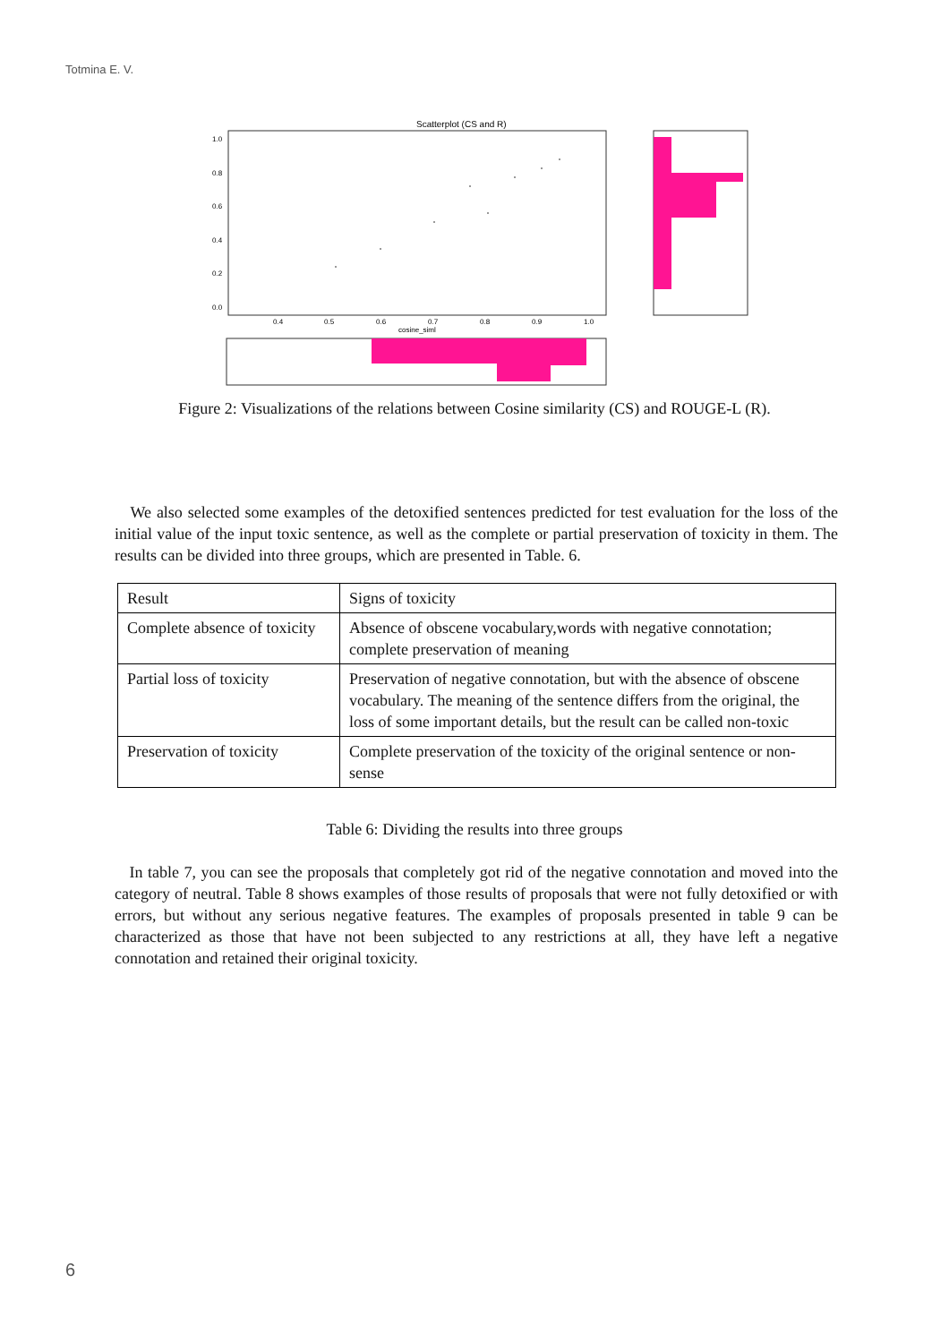Totmina E. V.
Scatterplot (CS and R)
1.0
0.8
0.6
0.4
0.2
0.0
0.4
0.5
0.6
0.7
0.8
0.9
1.0
cosine_siml
Figure 2: Visualizations of the relations between Cosine similarity (CS) and ROUGE-L (R).
We also selected some examples of the detoxified sentences predicted for test evaluation for the loss of the initial value of the input toxic sentence, as well as the complete or partial preservation of toxicity in them. The results can be divided into three groups, which are presented in Table. 6.
| Result | Signs of toxicity |
| Complete absence of toxicity | Absence of obscene vocabulary,words with negative connotation; complete preservation of meaning |
| Partial loss of toxicity | Preservation of negative connotation, but with the absence of obscene vocabulary. The meaning of the sentence differs from the original, the loss of some important details, but the result can be called non-toxic |
| Preservation of toxicity | Complete preservation of the toxicity of the original sentence or non-sense |
Table 6: Dividing the results into three groups
In table 7, you can see the proposals that completely got rid of the negative connotation and moved into the category of neutral. Table 8 shows examples of those results of proposals that were not fully detoxified or with errors, but without any serious negative features. The examples of proposals presented in table 9 can be characterized as those that have not been subjected to any restrictions at all, they have left a negative connotation and retained their original toxicity.
6